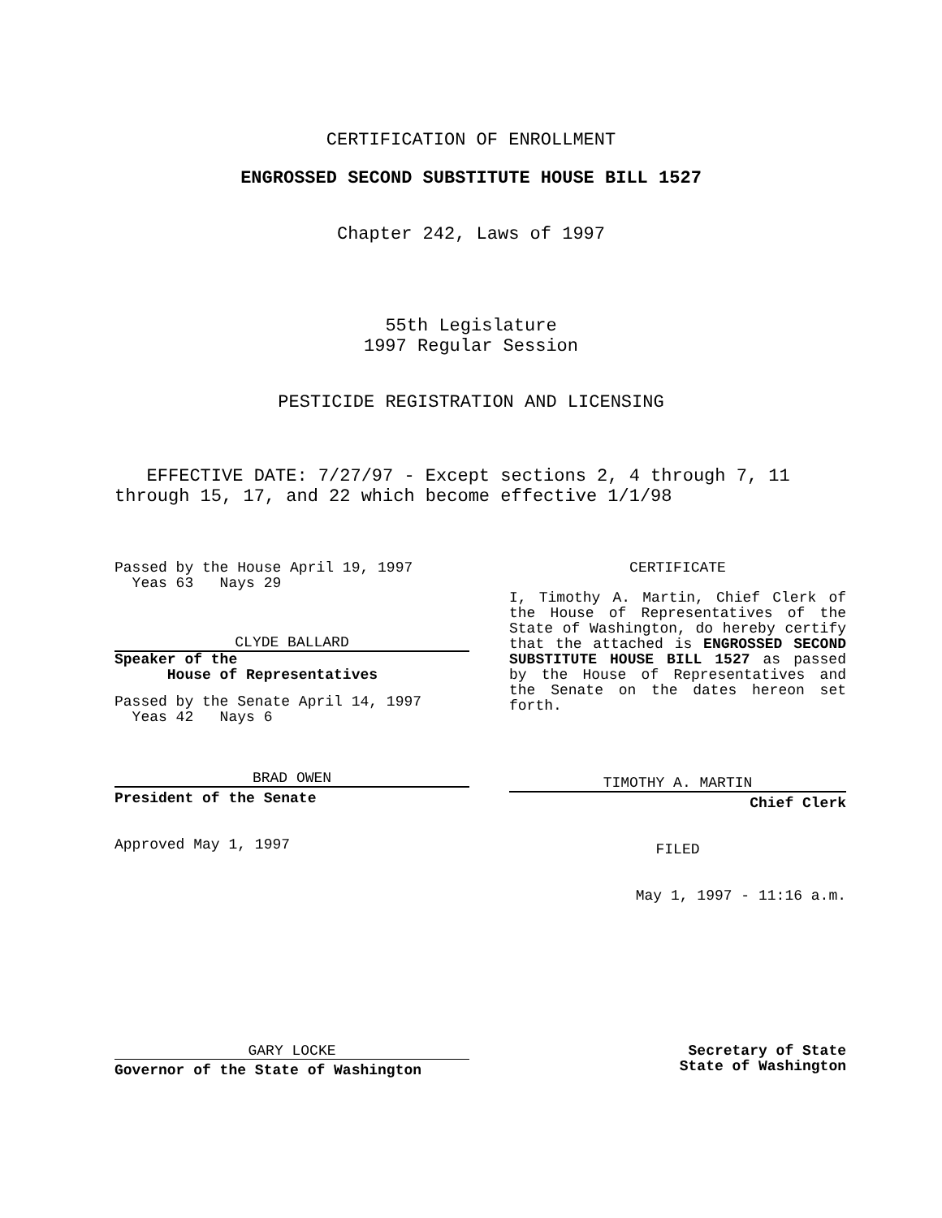CERTIFICATION OF ENROLLMENT
ENGROSSED SECOND SUBSTITUTE HOUSE BILL 1527
Chapter 242, Laws of 1997
55th Legislature
1997 Regular Session
PESTICIDE REGISTRATION AND LICENSING
EFFECTIVE DATE: 7/27/97 - Except sections 2, 4 through 7, 11 through 15, 17, and 22 which become effective 1/1/98
Passed by the House April 19, 1997
Yeas 63 Nays 29
CLYDE BALLARD
Speaker of the
House of Representatives
Passed by the Senate April 14, 1997
Yeas 42 Nays 6
BRAD OWEN
President of the Senate
Approved May 1, 1997
CERTIFICATE
I, Timothy A. Martin, Chief Clerk of the House of Representatives of the State of Washington, do hereby certify that the attached is ENGROSSED SECOND SUBSTITUTE HOUSE BILL 1527 as passed by the House of Representatives and the Senate on the dates hereon set forth.
TIMOTHY A. MARTIN
Chief Clerk
FILED
May 1, 1997 - 11:16 a.m.
GARY LOCKE
Governor of the State of Washington
Secretary of State
State of Washington